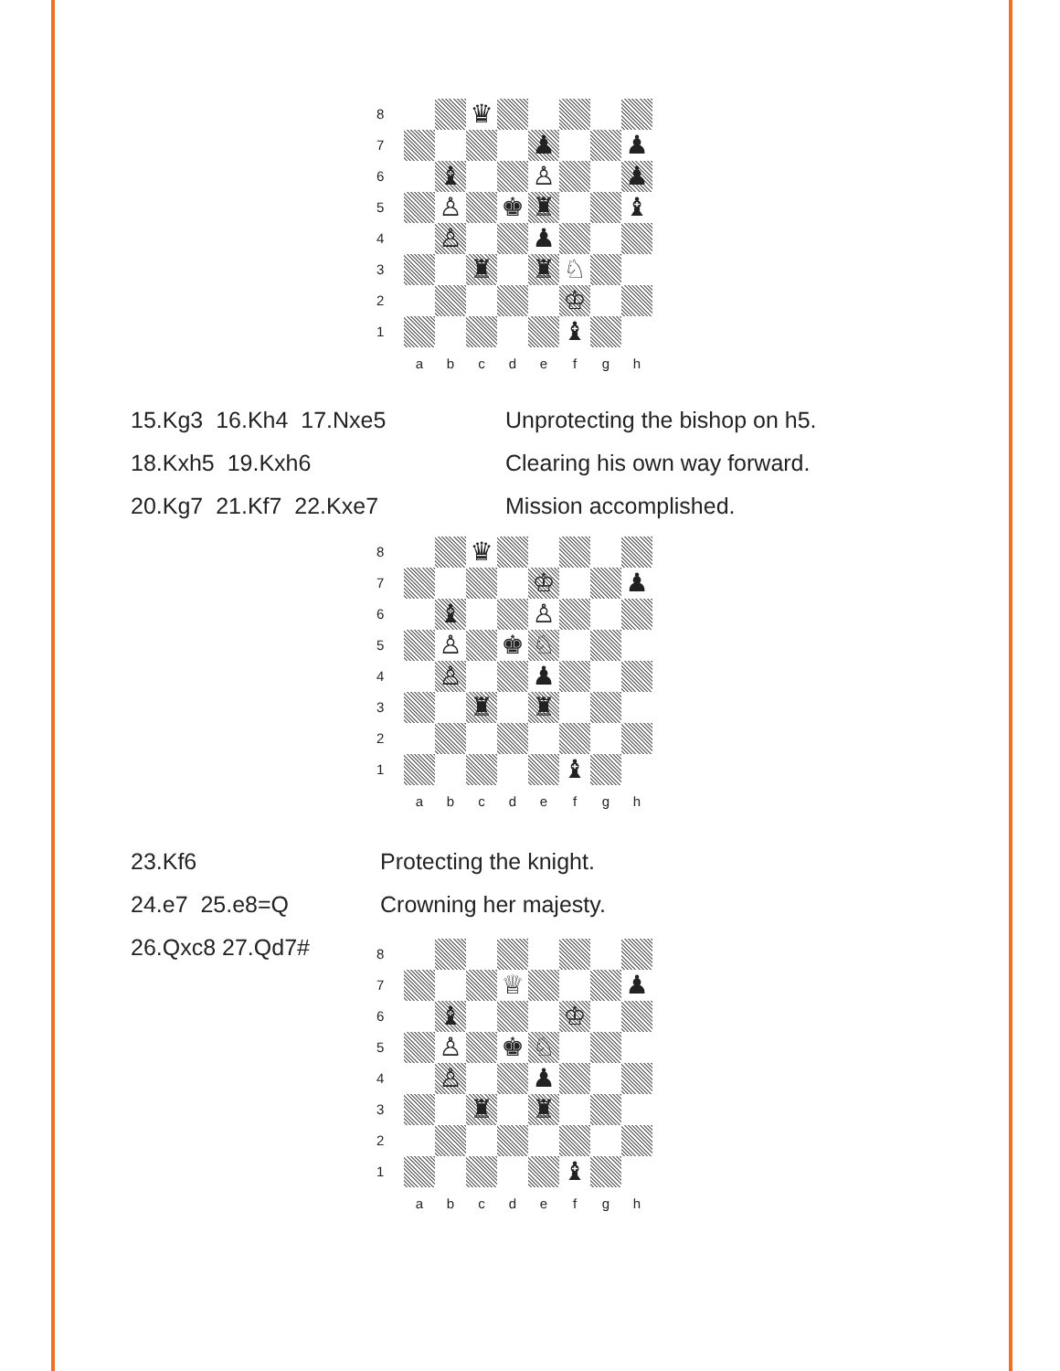| 8 | | | ♛ | | | | | |
| 7 | | | | | ♟ | | | ♟ |
| 6 | | ♝ | | | ♙ | | | ♟ |
| 5 | | ♙ | | ♚ | ♜ | | | ♝ |
| 4 | | ♙ | | | ♟ | | | |
| 3 | | | ♜ | | ♜ | ♘ | | |
| 2 | | | | | | ♔ | | |
| 1 | | | | | | ♝ | | |
| | a | b | c | d | e | f | g | h |
15.Kg3 16.Kh4 17.Nxe5 Unprotecting the bishop on h5.
18.Kxh5 19.Kxh6 Clearing his own way forward.
20.Kg7 21.Kf7 22.Kxe7 Mission accomplished.
| 8 | | | ♛ | | | | | |
| 7 | | | | | ♔ | | | ♟ |
| 6 | | ♝ | | | ♙ | | | |
| 5 | | ♙ | | ♚ | ♘ | | | |
| 4 | | ♙ | | | ♟ | | | |
| 3 | | | ♜ | | ♜ | | | |
| 2 | | | | | | | | |
| 1 | | | | | | ♝ | | |
| | a | b | c | d | e | f | g | h |
23.Kf6 Protecting the knight.
24.e7 25.e8=Q Crowning her majesty.
26.Qxc8 27.Qd7#
| 8 | | | | | | | | |
| 7 | | | | ♕ | | | | ♟ |
| 6 | | ♝ | | | | ♔ | | |
| 5 | | ♙ | | ♚ | ♘ | | | |
| 4 | | ♙ | | | ♟ | | | |
| 3 | | | ♜ | | ♜ | | | |
| 2 | | | | | | | | |
| 1 | | | | | | ♝ | | |
| | a | b | c | d | e | f | g | h |